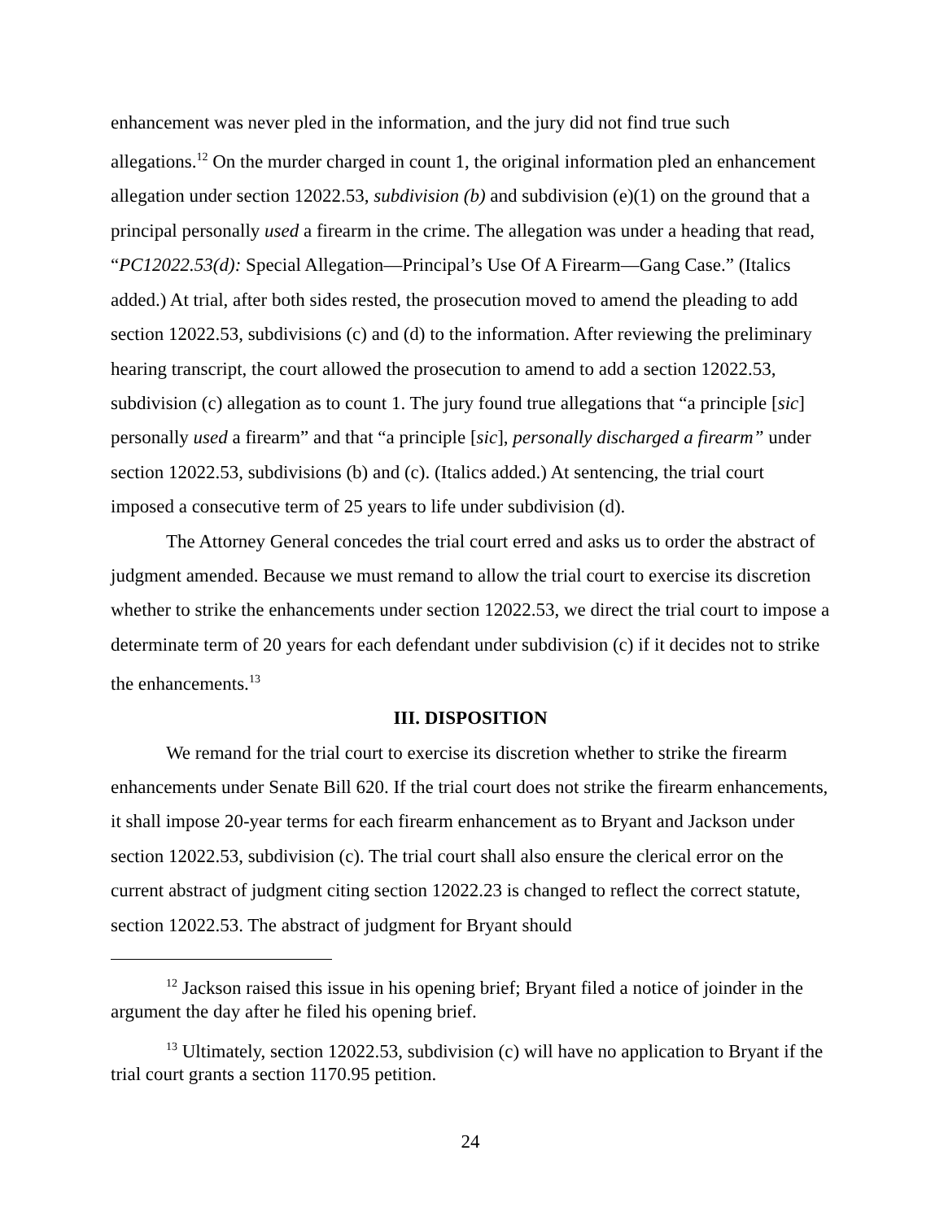enhancement was never pled in the information, and the jury did not find true such allegations.<sup>12</sup> On the murder charged in count 1, the original information pled an enhancement allegation under section 12022.53, subdivision (b) and subdivision (e)(1) on the ground that a principal personally used a firearm in the crime. The allegation was under a heading that read, “PC12022.53(d): Special Allegation—Principal’s Use Of A Firearm—Gang Case.” (Italics added.) At trial, after both sides rested, the prosecution moved to amend the pleading to add section 12022.53, subdivisions (c) and (d) to the information. After reviewing the preliminary hearing transcript, the court allowed the prosecution to amend to add a section 12022.53, subdivision (c) allegation as to count 1. The jury found true allegations that “a principle [sic] personally used a firearm” and that “a principle [sic], personally discharged a firearm” under section 12022.53, subdivisions (b) and (c). (Italics added.) At sentencing, the trial court imposed a consecutive term of 25 years to life under subdivision (d).
The Attorney General concedes the trial court erred and asks us to order the abstract of judgment amended. Because we must remand to allow the trial court to exercise its discretion whether to strike the enhancements under section 12022.53, we direct the trial court to impose a determinate term of 20 years for each defendant under subdivision (c) if it decides not to strike the enhancements.<sup>13</sup>
III. DISPOSITION
We remand for the trial court to exercise its discretion whether to strike the firearm enhancements under Senate Bill 620. If the trial court does not strike the firearm enhancements, it shall impose 20-year terms for each firearm enhancement as to Bryant and Jackson under section 12022.53, subdivision (c). The trial court shall also ensure the clerical error on the current abstract of judgment citing section 12022.23 is changed to reflect the correct statute, section 12022.53. The abstract of judgment for Bryant should
<sup>12</sup> Jackson raised this issue in his opening brief; Bryant filed a notice of joinder in the argument the day after he filed his opening brief.
<sup>13</sup> Ultimately, section 12022.53, subdivision (c) will have no application to Bryant if the trial court grants a section 1170.95 petition.
24